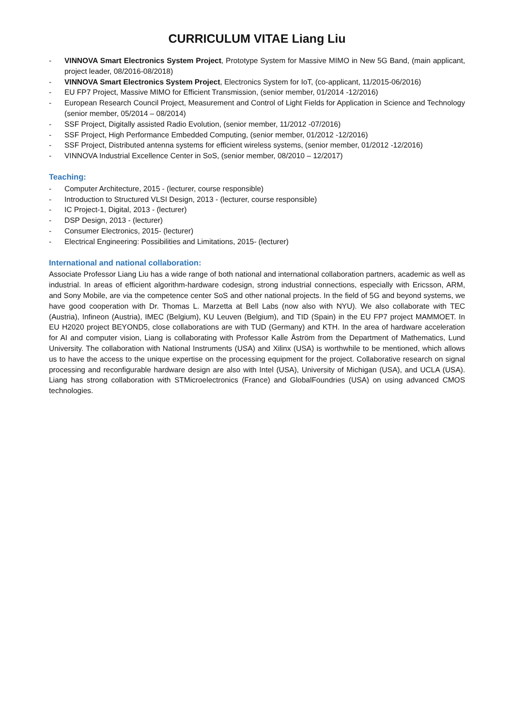CURRICULUM VITAE Liang Liu
- VINNOVA Smart Electronics System Project, Prototype System for Massive MIMO in New 5G Band, (main applicant, project leader, 08/2016-08/2018)
- VINNOVA Smart Electronics System Project, Electronics System for IoT, (co-applicant, 11/2015-06/2016)
- EU FP7 Project, Massive MIMO for Efficient Transmission, (senior member, 01/2014 -12/2016)
- European Research Council Project, Measurement and Control of Light Fields for Application in Science and Technology (senior member, 05/2014 – 08/2014)
- SSF Project, Digitally assisted Radio Evolution, (senior member, 11/2012 -07/2016)
- SSF Project, High Performance Embedded Computing, (senior member, 01/2012 -12/2016)
- SSF Project, Distributed antenna systems for efficient wireless systems, (senior member, 01/2012 -12/2016)
- VINNOVA Industrial Excellence Center in SoS, (senior member, 08/2010 – 12/2017)
Teaching:
- Computer Architecture, 2015 - (lecturer, course responsible)
- Introduction to Structured VLSI Design, 2013 - (lecturer, course responsible)
- IC Project-1, Digital, 2013 - (lecturer)
- DSP Design, 2013 - (lecturer)
- Consumer Electronics, 2015- (lecturer)
- Electrical Engineering: Possibilities and Limitations, 2015- (lecturer)
International and national collaboration:
Associate Professor Liang Liu has a wide range of both national and international collaboration partners, academic as well as industrial. In areas of efficient algorithm-hardware codesign, strong industrial connections, especially with Ericsson, ARM, and Sony Mobile, are via the competence center SoS and other national projects. In the field of 5G and beyond systems, we have good cooperation with Dr. Thomas L. Marzetta at Bell Labs (now also with NYU). We also collaborate with TEC (Austria), Infineon (Austria), IMEC (Belgium), KU Leuven (Belgium), and TID (Spain) in the EU FP7 project MAMMOET. In EU H2020 project BEYOND5, close collaborations are with TUD (Germany) and KTH. In the area of hardware acceleration for AI and computer vision, Liang is collaborating with Professor Kalle Åström from the Department of Mathematics, Lund University. The collaboration with National Instruments (USA) and Xilinx (USA) is worthwhile to be mentioned, which allows us to have the access to the unique expertise on the processing equipment for the project. Collaborative research on signal processing and reconfigurable hardware design are also with Intel (USA), University of Michigan (USA), and UCLA (USA). Liang has strong collaboration with STMicroelectronics (France) and GlobalFoundries (USA) on using advanced CMOS technologies.